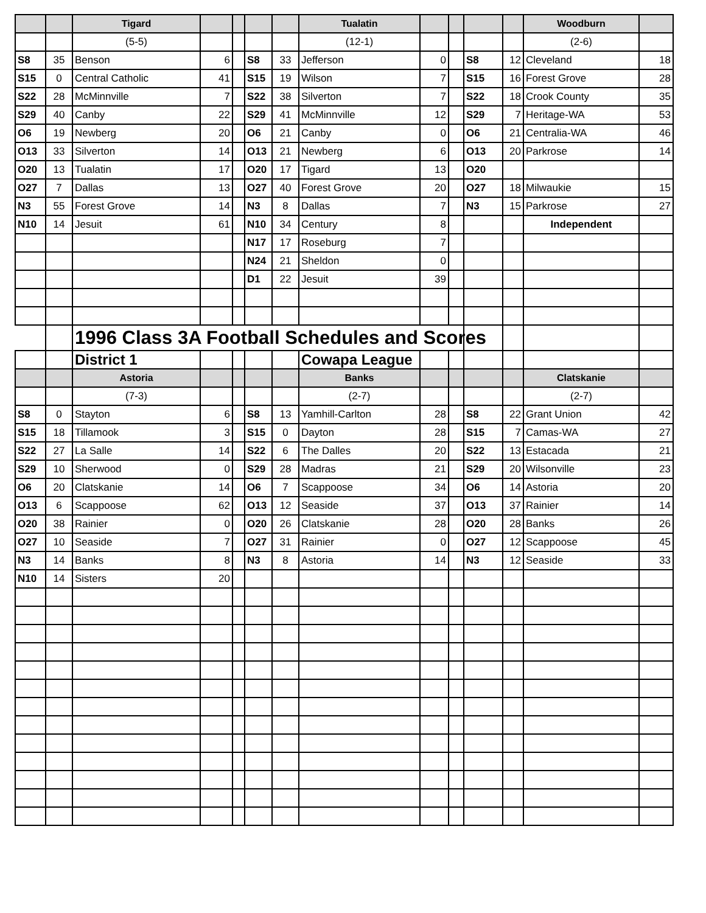| | | Tigard | | | | | Tualatin | | | | | Woodburn | |
| --- | --- | --- | --- | --- | --- | --- | --- | --- | --- | --- | --- | --- | --- |
| | | (5-5) | | | | | (12-1) | | | | | (2-6) | |
| S8 | 35 | Benson | 6 | | S8 | 33 | Jefferson | 0 | | S8 | 12 | Cleveland | 18 |
| S15 | 0 | Central Catholic | 41 | | S15 | 19 | Wilson | 7 | | S15 | 16 | Forest Grove | 28 |
| S22 | 28 | McMinnville | 7 | | S22 | 38 | Silverton | 7 | | S22 | 18 | Crook County | 35 |
| S29 | 40 | Canby | 22 | | S29 | 41 | McMinnville | 12 | | S29 | 7 | Heritage-WA | 53 |
| O6 | 19 | Newberg | 20 | | O6 | 21 | Canby | 0 | | O6 | 21 | Centralia-WA | 46 |
| O13 | 33 | Silverton | 14 | | O13 | 21 | Newberg | 6 | | O13 | 20 | Parkrose | 14 |
| O20 | 13 | Tualatin | 17 | | O20 | 17 | Tigard | 13 | | O20 | | | |
| O27 | 7 | Dallas | 13 | | O27 | 40 | Forest Grove | 20 | | O27 | 18 | Milwaukie | 15 |
| N3 | 55 | Forest Grove | 14 | | N3 | 8 | Dallas | 7 | | N3 | 15 | Parkrose | 27 |
| N10 | 14 | Jesuit | 61 | | N10 | 34 | Century | 8 | | | | Independent | |
| | | | | | N17 | 17 | Roseburg | 7 | | | | | |
| | | | | | N24 | 21 | Sheldon | 0 | | | | | |
| | | | | | D1 | 22 | Jesuit | 39 | | | | | |
| | | 1996 Class 3A Football Schedules and Scores | | | | | | | | | | | |
| | | District 1 | | | | | Cowapa League | | | | | | |
| | | Astoria | | | | | Banks | | | | | Clatskanie | |
| | | (7-3) | | | | | (2-7) | | | | | (2-7) | |
| S8 | 0 | Stayton | 6 | | S8 | 13 | Yamhill-Carlton | 28 | | S8 | 22 | Grant Union | 42 |
| S15 | 18 | Tillamook | 3 | | S15 | 0 | Dayton | 28 | | S15 | 7 | Camas-WA | 27 |
| S22 | 27 | La Salle | 14 | | S22 | 6 | The Dalles | 20 | | S22 | 13 | Estacada | 21 |
| S29 | 10 | Sherwood | 0 | | S29 | 28 | Madras | 21 | | S29 | 20 | Wilsonville | 23 |
| O6 | 20 | Clatskanie | 14 | | O6 | 7 | Scappoose | 34 | | O6 | 14 | Astoria | 20 |
| O13 | 6 | Scappoose | 62 | | O13 | 12 | Seaside | 37 | | O13 | 37 | Rainier | 14 |
| O20 | 38 | Rainier | 0 | | O20 | 26 | Clatskanie | 28 | | O20 | 28 | Banks | 26 |
| O27 | 10 | Seaside | 7 | | O27 | 31 | Rainier | 0 | | O27 | 12 | Scappoose | 45 |
| N3 | 14 | Banks | 8 | | N3 | 8 | Astoria | 14 | | N3 | 12 | Seaside | 33 |
| N10 | 14 | Sisters | 20 | | | | | | | | | | |